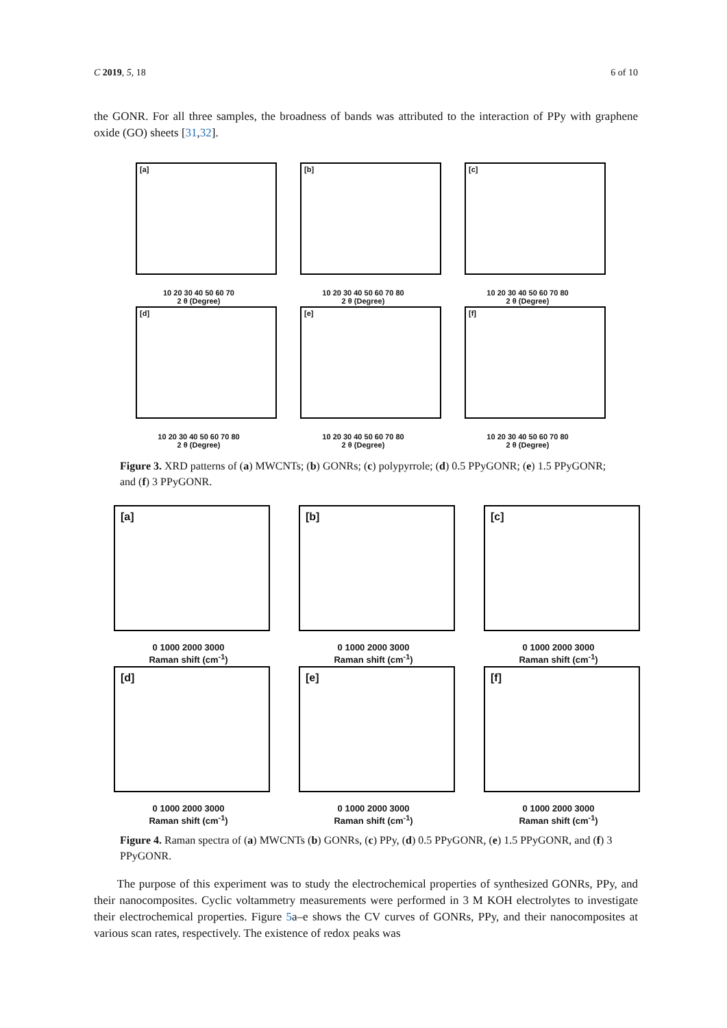C 2019, 5, 18 6 of 10
the GONR. For all three samples, the broadness of bands was attributed to the interaction of PPy with graphene oxide (GO) sheets [31,32].
[a]
10 20 30 40 50 60 70
2 θ (Degree)
[b]
10 20 30 40 50 60 70 80
2 θ (Degree)
[c]
10 20 30 40 50 60 70 80
2 θ (Degree)
[d]
10 20 30 40 50 60 70 80
2 θ (Degree)
[e]
10 20 30 40 50 60 70 80
2 θ (Degree)
[f]
10 20 30 40 50 60 70 80
2 θ (Degree)
Figure 3. XRD patterns of (a) MWCNTs; (b) GONRs; (c) polypyrrole; (d) 0.5 PPyGONR; (e) 1.5 PPyGONR; and (f) 3 PPyGONR.
[a]
0 1000 2000 3000
Raman shift (cm<sup>-1</sup>)
[b]
0 1000 2000 3000
Raman shift (cm<sup>-1</sup>)
[c]
0 1000 2000 3000
Raman shift (cm<sup>-1</sup>)
[d]
0 1000 2000 3000
Raman shift (cm<sup>-1</sup>)
[e]
0 1000 2000 3000
Raman shift (cm<sup>-1</sup>)
[f]
0 1000 2000 3000
Raman shift (cm<sup>-1</sup>)
Figure 4. Raman spectra of (a) MWCNTs (b) GONRs, (c) PPy, (d) 0.5 PPyGONR, (e) 1.5 PPyGONR, and (f) 3 PPyGONR.
The purpose of this experiment was to study the electrochemical properties of synthesized GONRs, PPy, and their nanocomposites. Cyclic voltammetry measurements were performed in 3 M KOH electrolytes to investigate their electrochemical properties. Figure 5a–e shows the CV curves of GONRs, PPy, and their nanocomposites at various scan rates, respectively. The existence of redox peaks was